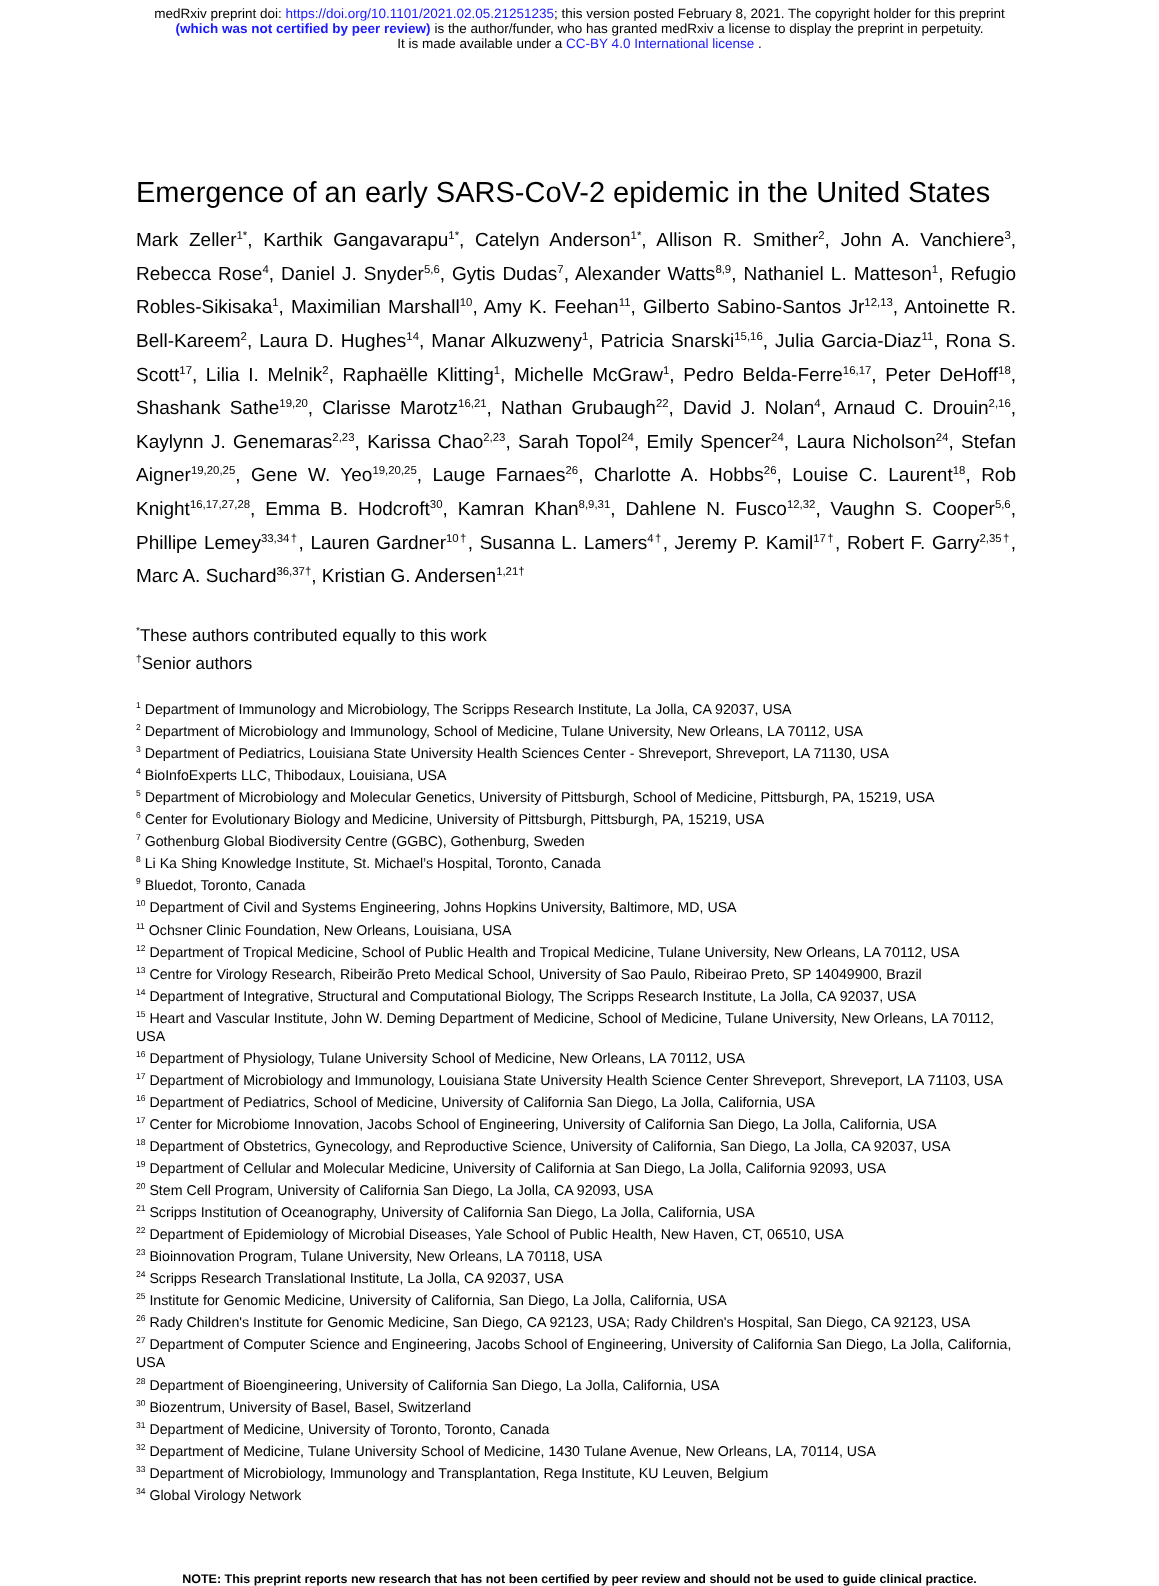medRxiv preprint doi: https://doi.org/10.1101/2021.02.05.21251235; this version posted February 8, 2021. The copyright holder for this preprint
(which was not certified by peer review) is the author/funder, who has granted medRxiv a license to display the preprint in perpetuity.
It is made available under a CC-BY 4.0 International license .
Emergence of an early SARS-CoV-2 epidemic in the United States
Mark Zeller<sup>1*</sup>, Karthik Gangavarapu<sup>1*</sup>, Catelyn Anderson<sup>1*</sup>, Allison R. Smither<sup>2</sup>, John A. Vanchiere<sup>3</sup>, Rebecca Rose<sup>4</sup>, Daniel J. Snyder<sup>5,6</sup>, Gytis Dudas<sup>7</sup>, Alexander Watts<sup>8,9</sup>, Nathaniel L. Matteson<sup>1</sup>, Refugio Robles-Sikisaka<sup>1</sup>, Maximilian Marshall<sup>10</sup>, Amy K. Feehan<sup>11</sup>, Gilberto Sabino-Santos Jr<sup>12,13</sup>, Antoinette R. Bell-Kareem<sup>2</sup>, Laura D. Hughes<sup>14</sup>, Manar Alkuzweny<sup>1</sup>, Patricia Snarski<sup>15,16</sup>, Julia Garcia-Diaz<sup>11</sup>, Rona S. Scott<sup>17</sup>, Lilia I. Melnik<sup>2</sup>, Raphaëlle Klitting<sup>1</sup>, Michelle McGraw<sup>1</sup>, Pedro Belda-Ferre<sup>16,17</sup>, Peter DeHoff<sup>18</sup>, Shashank Sathe<sup>19,20</sup>, Clarisse Marotz<sup>16,21</sup>, Nathan Grubaugh<sup>22</sup>, David J. Nolan<sup>4</sup>, Arnaud C. Drouin<sup>2,16</sup>, Kaylynn J. Genemaras<sup>2,23</sup>, Karissa Chao<sup>2,23</sup>, Sarah Topol<sup>24</sup>, Emily Spencer<sup>24</sup>, Laura Nicholson<sup>24</sup>, Stefan Aigner<sup>19,20,25</sup>, Gene W. Yeo<sup>19,20,25</sup>, Lauge Farnaes<sup>26</sup>, Charlotte A. Hobbs<sup>26</sup>, Louise C. Laurent<sup>18</sup>, Rob Knight<sup>16,17,27,28</sup>, Emma B. Hodcroft<sup>30</sup>, Kamran Khan<sup>8,9,31</sup>, Dahlene N. Fusco<sup>12,32</sup>, Vaughn S. Cooper<sup>5,6</sup>, Phillipe Lemey<sup>33,34†</sup>, Lauren Gardner<sup>10†</sup>, Susanna L. Lamers<sup>4†</sup>, Jeremy P. Kamil<sup>17†</sup>, Robert F. Garry<sup>2,35†</sup>, Marc A. Suchard<sup>36,37†</sup>, Kristian G. Andersen<sup>1,21†</sup>
<sup>*</sup> These authors contributed equally to this work
<sup>†</sup> Senior authors
<sup>1</sup> Department of Immunology and Microbiology, The Scripps Research Institute, La Jolla, CA 92037, USA
<sup>2</sup> Department of Microbiology and Immunology, School of Medicine, Tulane University, New Orleans, LA 70112, USA
<sup>3</sup> Department of Pediatrics, Louisiana State University Health Sciences Center - Shreveport, Shreveport, LA 71130, USA
<sup>4</sup> BioInfoExperts LLC, Thibodaux, Louisiana, USA
<sup>5</sup> Department of Microbiology and Molecular Genetics, University of Pittsburgh, School of Medicine, Pittsburgh, PA, 15219, USA
<sup>6</sup> Center for Evolutionary Biology and Medicine, University of Pittsburgh, Pittsburgh, PA, 15219, USA
<sup>7</sup> Gothenburg Global Biodiversity Centre (GGBC), Gothenburg, Sweden
<sup>8</sup> Li Ka Shing Knowledge Institute, St. Michael’s Hospital, Toronto, Canada
<sup>9</sup> Bluedot, Toronto, Canada
<sup>10</sup> Department of Civil and Systems Engineering, Johns Hopkins University, Baltimore, MD, USA
<sup>11</sup> Ochsner Clinic Foundation, New Orleans, Louisiana, USA
<sup>12</sup> Department of Tropical Medicine, School of Public Health and Tropical Medicine, Tulane University, New Orleans, LA 70112, USA
<sup>13</sup> Centre for Virology Research, Ribeirão Preto Medical School, University of Sao Paulo, Ribeirao Preto, SP 14049900, Brazil
<sup>14</sup> Department of Integrative, Structural and Computational Biology, The Scripps Research Institute, La Jolla, CA 92037, USA
<sup>15</sup> Heart and Vascular Institute, John W. Deming Department of Medicine, School of Medicine, Tulane University, New Orleans, LA 70112, USA
<sup>16</sup> Department of Physiology, Tulane University School of Medicine, New Orleans, LA 70112, USA
<sup>17</sup> Department of Microbiology and Immunology, Louisiana State University Health Science Center Shreveport, Shreveport, LA 71103, USA
<sup>16</sup> Department of Pediatrics, School of Medicine, University of California San Diego, La Jolla, California, USA
<sup>17</sup> Center for Microbiome Innovation, Jacobs School of Engineering, University of California San Diego, La Jolla, California, USA
<sup>18</sup> Department of Obstetrics, Gynecology, and Reproductive Science, University of California, San Diego, La Jolla, CA 92037, USA
<sup>19</sup> Department of Cellular and Molecular Medicine, University of California at San Diego, La Jolla, California 92093, USA
<sup>20</sup> Stem Cell Program, University of California San Diego, La Jolla, CA 92093, USA
<sup>21</sup> Scripps Institution of Oceanography, University of California San Diego, La Jolla, California, USA
<sup>22</sup> Department of Epidemiology of Microbial Diseases, Yale School of Public Health, New Haven, CT, 06510, USA
<sup>23</sup> Bioinnovation Program, Tulane University, New Orleans, LA 70118, USA
<sup>24</sup> Scripps Research Translational Institute, La Jolla, CA 92037, USA
<sup>25</sup> Institute for Genomic Medicine, University of California, San Diego, La Jolla, California, USA
<sup>26</sup> Rady Children's Institute for Genomic Medicine, San Diego, CA 92123, USA; Rady Children's Hospital, San Diego, CA 92123, USA
<sup>27</sup> Department of Computer Science and Engineering, Jacobs School of Engineering, University of California San Diego, La Jolla, California, USA
<sup>28</sup> Department of Bioengineering, University of California San Diego, La Jolla, California, USA
<sup>30</sup> Biozentrum, University of Basel, Basel, Switzerland
<sup>31</sup> Department of Medicine, University of Toronto, Toronto, Canada
<sup>32</sup> Department of Medicine, Tulane University School of Medicine, 1430 Tulane Avenue, New Orleans, LA, 70114, USA
<sup>33</sup> Department of Microbiology, Immunology and Transplantation, Rega Institute, KU Leuven, Belgium
<sup>34</sup> Global Virology Network
NOTE: This preprint reports new research that has not been certified by peer review and should not be used to guide clinical practice.